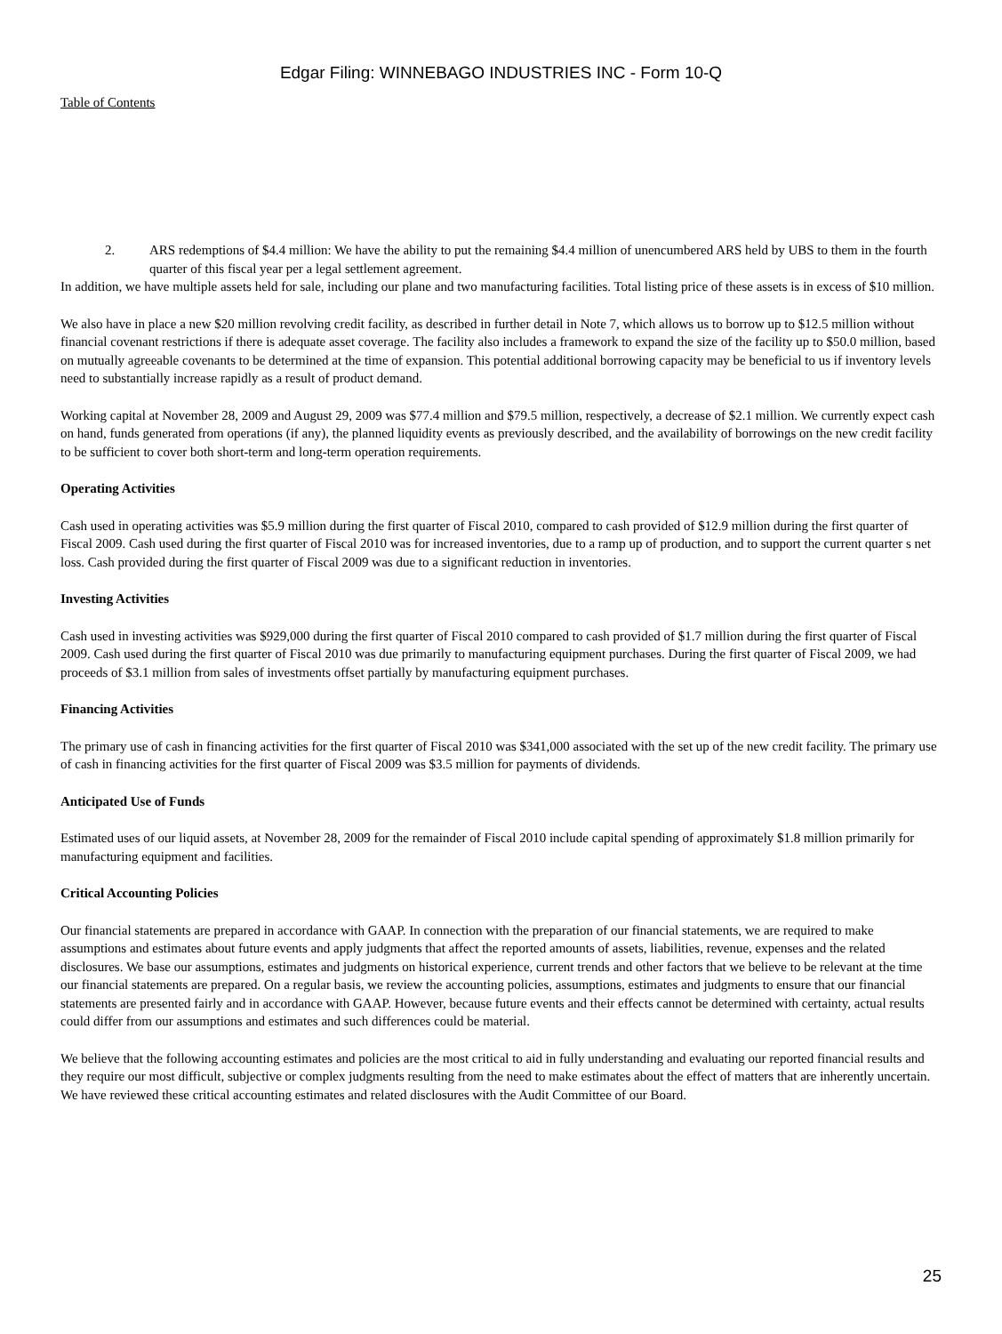Edgar Filing: WINNEBAGO INDUSTRIES INC - Form 10-Q
Table of Contents
2. ARS redemptions of $4.4 million: We have the ability to put the remaining $4.4 million of unencumbered ARS held by UBS to them in the fourth quarter of this fiscal year per a legal settlement agreement.
In addition, we have multiple assets held for sale, including our plane and two manufacturing facilities. Total listing price of these assets is in excess of $10 million.
We also have in place a new $20 million revolving credit facility, as described in further detail in Note 7, which allows us to borrow up to $12.5 million without financial covenant restrictions if there is adequate asset coverage. The facility also includes a framework to expand the size of the facility up to $50.0 million, based on mutually agreeable covenants to be determined at the time of expansion. This potential additional borrowing capacity may be beneficial to us if inventory levels need to substantially increase rapidly as a result of product demand.
Working capital at November 28, 2009 and August 29, 2009 was $77.4 million and $79.5 million, respectively, a decrease of $2.1 million. We currently expect cash on hand, funds generated from operations (if any), the planned liquidity events as previously described, and the availability of borrowings on the new credit facility to be sufficient to cover both short-term and long-term operation requirements.
Operating Activities
Cash used in operating activities was $5.9 million during the first quarter of Fiscal 2010, compared to cash provided of $12.9 million during the first quarter of Fiscal 2009. Cash used during the first quarter of Fiscal 2010 was for increased inventories, due to a ramp up of production, and to support the current quarter s net loss. Cash provided during the first quarter of Fiscal 2009 was due to a significant reduction in inventories.
Investing Activities
Cash used in investing activities was $929,000 during the first quarter of Fiscal 2010 compared to cash provided of $1.7 million during the first quarter of Fiscal 2009. Cash used during the first quarter of Fiscal 2010 was due primarily to manufacturing equipment purchases. During the first quarter of Fiscal 2009, we had proceeds of $3.1 million from sales of investments offset partially by manufacturing equipment purchases.
Financing Activities
The primary use of cash in financing activities for the first quarter of Fiscal 2010 was $341,000 associated with the set up of the new credit facility. The primary use of cash in financing activities for the first quarter of Fiscal 2009 was $3.5 million for payments of dividends.
Anticipated Use of Funds
Estimated uses of our liquid assets, at November 28, 2009 for the remainder of Fiscal 2010 include capital spending of approximately $1.8 million primarily for manufacturing equipment and facilities.
Critical Accounting Policies
Our financial statements are prepared in accordance with GAAP. In connection with the preparation of our financial statements, we are required to make assumptions and estimates about future events and apply judgments that affect the reported amounts of assets, liabilities, revenue, expenses and the related disclosures. We base our assumptions, estimates and judgments on historical experience, current trends and other factors that we believe to be relevant at the time our financial statements are prepared. On a regular basis, we review the accounting policies, assumptions, estimates and judgments to ensure that our financial statements are presented fairly and in accordance with GAAP. However, because future events and their effects cannot be determined with certainty, actual results could differ from our assumptions and estimates and such differences could be material.
We believe that the following accounting estimates and policies are the most critical to aid in fully understanding and evaluating our reported financial results and they require our most difficult, subjective or complex judgments resulting from the need to make estimates about the effect of matters that are inherently uncertain. We have reviewed these critical accounting estimates and related disclosures with the Audit Committee of our Board.
25